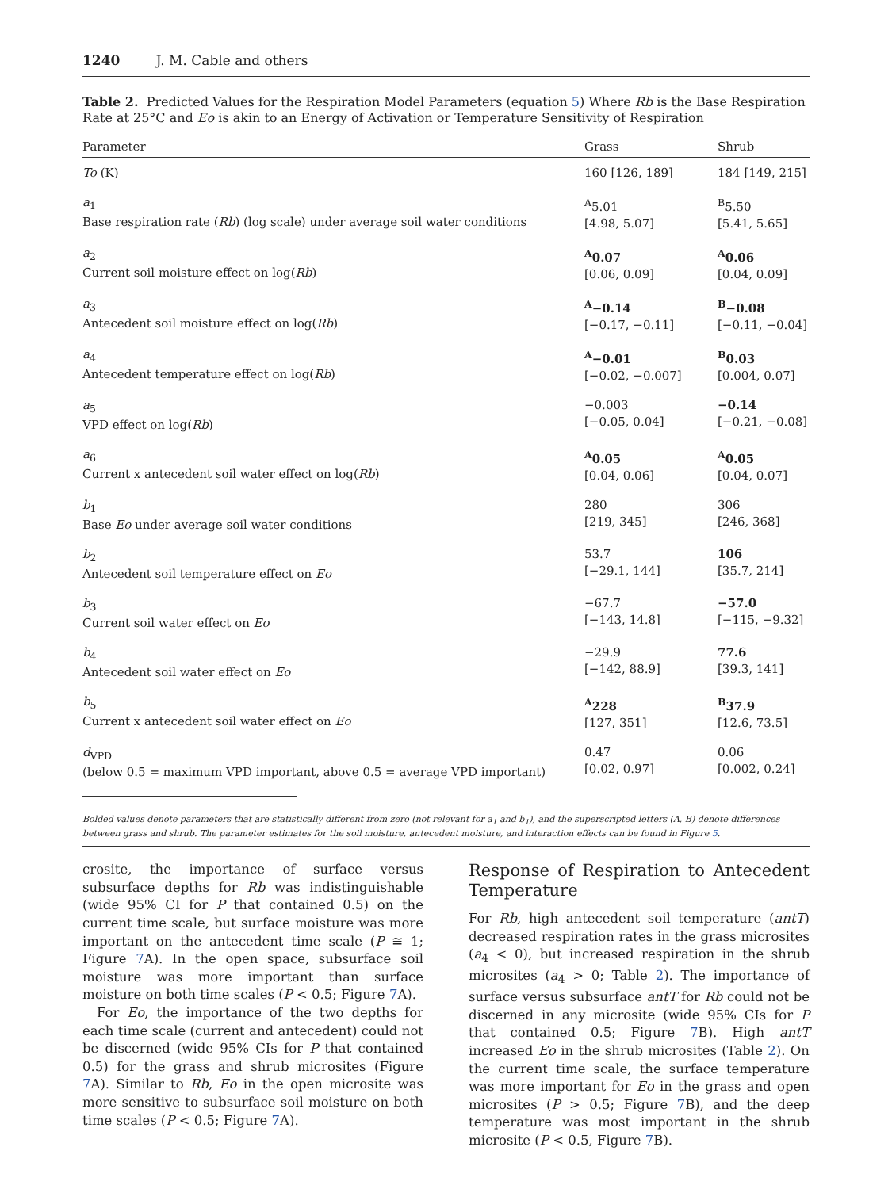1240 J. M. Cable and others
Table 2. Predicted Values for the Respiration Model Parameters (equation 5) Where Rb is the Base Respiration Rate at 25°C and Eo is akin to an Energy of Activation or Temperature Sensitivity of Respiration
| Parameter | Grass | Shrub |
| --- | --- | --- |
| To (K) | 160 [126, 189] | 184 [149, 215] |
| a<sub>1</sub> Base respiration rate ( Rb ) (log scale) under average soil water conditions | <sup>A</sup>5.01 [4.98, 5.07] | <sup>B</sup>5.50 [5.41, 5.65] |
| a<sub>2</sub> Current soil moisture effect on log( Rb ) | <sup>A</sup>0.07 [0.06, 0.09] | <sup>A</sup>0.06 [0.04, 0.09] |
| a<sub>3</sub> Antecedent soil moisture effect on log( Rb ) | <sup>A</sup>−0.14 [−0.17, −0.11] | <sup>B</sup>−0.08 [−0.11, −0.04] |
| a<sub>4</sub> Antecedent temperature effect on log( Rb ) | <sup>A</sup>−0.01 [−0.02, −0.007] | <sup>B</sup>0.03 [0.004, 0.07] |
| a<sub>5</sub> VPD effect on log( Rb ) | −0.003 [−0.05, 0.04] | −0.14 [−0.21, −0.08] |
| a<sub>6</sub> Current x antecedent soil water effect on log( Rb ) | <sup>A</sup>0.05 [0.04, 0.06] | <sup>A</sup>0.05 [0.04, 0.07] |
| b<sub>1</sub> Base Eo under average soil water conditions | 280 [219, 345] | 306 [246, 368] |
| b<sub>2</sub> Antecedent soil temperature effect on Eo | 53.7 [−29.1, 144] | 106 [35.7, 214] |
| b<sub>3</sub> Current soil water effect on Eo | −67.7 [−143, 14.8] | −57.0 [−115, −9.32] |
| b<sub>4</sub> Antecedent soil water effect on Eo | −29.9 [−142, 88.9] | 77.6 [39.3, 141] |
| b<sub>5</sub> Current x antecedent soil water effect on Eo | <sup>A</sup>228 [127, 351] | <sup>B</sup>37.9 [12.6, 73.5] |
| d<sub>VPD</sub> (below 0.5 = maximum VPD important, above 0.5 = average VPD important) | 0.47 [0.02, 0.97] | 0.06 [0.002, 0.24] |
Bolded values denote parameters that are statistically different from zero (not relevant for a<sub>1</sub> and b<sub>1</sub>), and the superscripted letters (A, B) denote differences between grass and shrub. The parameter estimates for the soil moisture, antecedent moisture, and interaction effects can be found in Figure 5.
crosite, the importance of surface versus subsurface depths for Rb was indistinguishable (wide 95% CI for P that contained 0.5) on the current time scale, but surface moisture was more important on the antecedent time scale (P ≅ 1; Figure 7 A). In the open space, subsurface soil moisture was more important than surface moisture on both time scales (P < 0.5; Figure 7 A).
For Eo, the importance of the two depths for each time scale (current and antecedent) could not be discerned (wide 95% CIs for P that contained 0.5) for the grass and shrub microsites (Figure 7 A). Similar to Rb, Eo in the open microsite was more sensitive to subsurface soil moisture on both time scales (P < 0.5; Figure 7 A).
Response of Respiration to Antecedent Temperature
For Rb, high antecedent soil temperature (antT) decreased respiration rates in the grass microsites (a<sub>4</sub> < 0), but increased respiration in the shrub microsites (a<sub>4</sub> > 0; Table 2). The importance of surface versus subsurface antT for Rb could not be discerned in any microsite (wide 95% CIs for P that contained 0.5; Figure 7 B). High antT increased Eo in the shrub microsites (Table 2). On the current time scale, the surface temperature was more important for Eo in the grass and open microsites (P > 0.5; Figure 7 B), and the deep temperature was most important in the shrub microsite (P < 0.5, Figure 7 B).